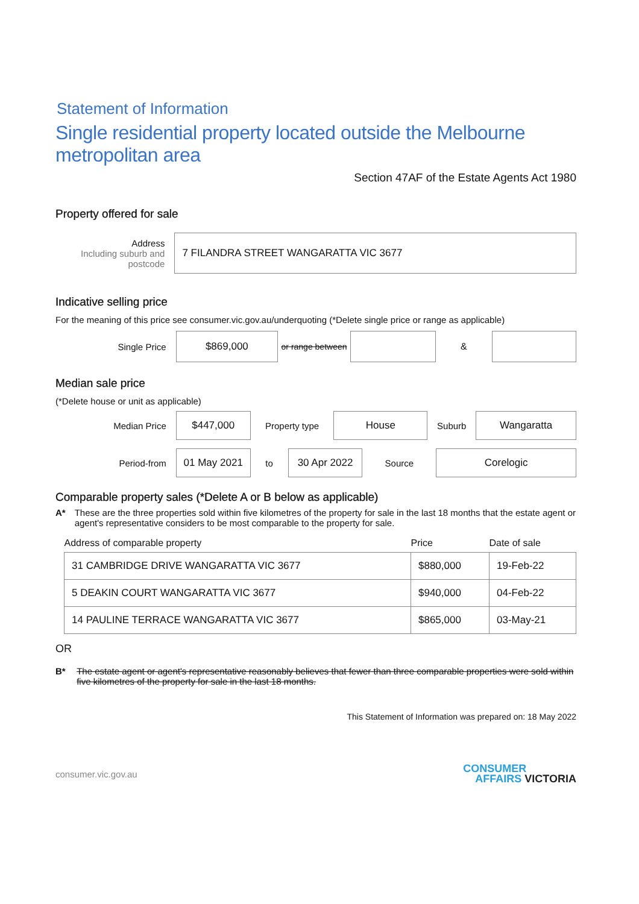Statement of Information
Single residential property located outside the Melbourne metropolitan area
Section 47AF of the Estate Agents Act 1980
Property offered for sale
Address
Including suburb and postcode
7 FILANDRA STREET WANGARATTA VIC 3677
Indicative selling price
For the meaning of this price see consumer.vic.gov.au/underquoting (*Delete single price or range as applicable)
Single Price
$869,000
or range between
&
Median sale price
(*Delete house or unit as applicable)
Median Price
$447,000
Property type
House
Suburb
Wangaratta
Period-from
01 May 2021
to
30 Apr 2022
Source
Corelogic
Comparable property sales (*Delete A or B below as applicable)
A* These are the three properties sold within five kilometres of the property for sale in the last 18 months that the estate agent or agent's representative considers to be most comparable to the property for sale.
| Address of comparable property | Price | Date of sale |
| --- | --- | --- |
| 31 CAMBRIDGE DRIVE WANGARATTA VIC 3677 | $880,000 | 19-Feb-22 |
| 5 DEAKIN COURT WANGARATTA VIC 3677 | $940,000 | 04-Feb-22 |
| 14 PAULINE TERRACE WANGARATTA VIC 3677 | $865,000 | 03-May-21 |
OR
B* The estate agent or agent's representative reasonably believes that fewer than three comparable properties were sold within five kilometres of the property for sale in the last 18 months.
This Statement of Information was prepared on: 18 May 2022
consumer.vic.gov.au
CONSUMER
AFFAIRS VICTORIA